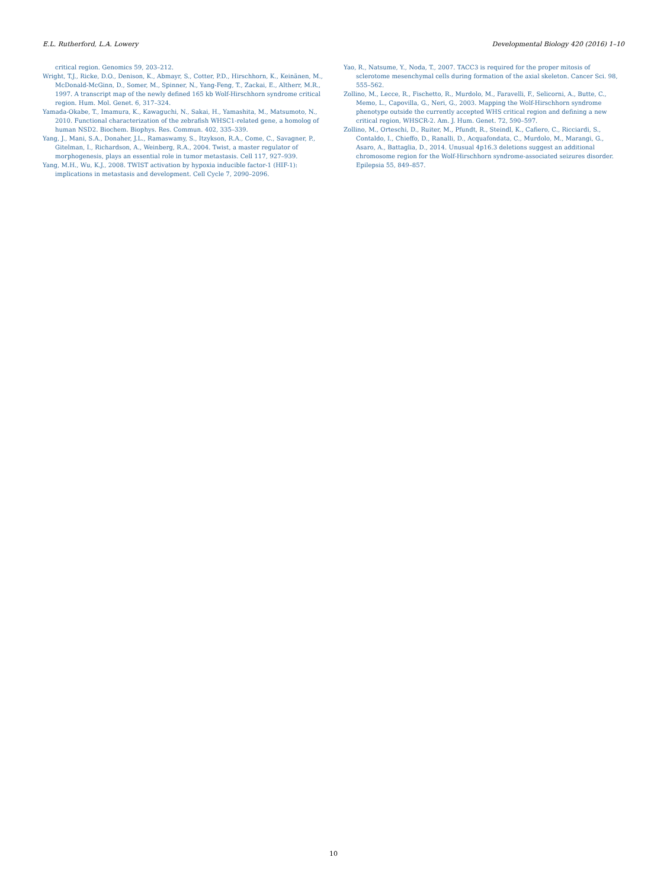E.L. Rutherford, L.A. Lowery Developmental Biology 420 (2016) 1–10
critical region. Genomics 59, 203–212.
Wright, T.J., Ricke, D.O., Denison, K., Abmayr, S., Cotter, P.D., Hirschhorn, K., Keinänen, M., McDonald-McGinn, D., Somer, M., Spinner, N., Yang-Feng, T., Zackai, E., Altherr, M.R., 1997. A transcript map of the newly defined 165 kb Wolf-Hirschhorn syndrome critical region. Hum. Mol. Genet. 6, 317–324.
Yamada-Okabe, T., Imamura, K., Kawaguchi, N., Sakai, H., Yamashita, M., Matsumoto, N., 2010. Functional characterization of the zebrafish WHSC1-related gene, a homolog of human NSD2. Biochem. Biophys. Res. Commun. 402, 335–339.
Yang, J., Mani, S.A., Donaher, J.L., Ramaswamy, S., Itzykson, R.A., Come, C., Savagner, P., Gitelman, I., Richardson, A., Weinberg, R.A., 2004. Twist, a master regulator of morphogenesis, plays an essential role in tumor metastasis. Cell 117, 927–939.
Yang, M.H., Wu, K.J., 2008. TWIST activation by hypoxia inducible factor-1 (HIF-1): implications in metastasis and development. Cell Cycle 7, 2090–2096.
Yao, R., Natsume, Y., Noda, T., 2007. TACC3 is required for the proper mitosis of sclerotome mesenchymal cells during formation of the axial skeleton. Cancer Sci. 98, 555–562.
Zollino, M., Lecce, R., Fischetto, R., Murdolo, M., Faravelli, F., Selicorni, A., Butte, C., Memo, L., Capovilla, G., Neri, G., 2003. Mapping the Wolf-Hirschhorn syndrome phenotype outside the currently accepted WHS critical region and defining a new critical region, WHSCR-2. Am. J. Hum. Genet. 72, 590–597.
Zollino, M., Orteschi, D., Ruiter, M., Pfundt, R., Steindl, K., Cafiero, C., Ricciardi, S., Contaldo, I., Chieffo, D., Ranalli, D., Acquafondata, C., Murdolo, M., Marangi, G., Asaro, A., Battaglia, D., 2014. Unusual 4p16.3 deletions suggest an additional chromosome region for the Wolf-Hirschhorn syndrome-associated seizures disorder. Epilepsia 55, 849–857.
10